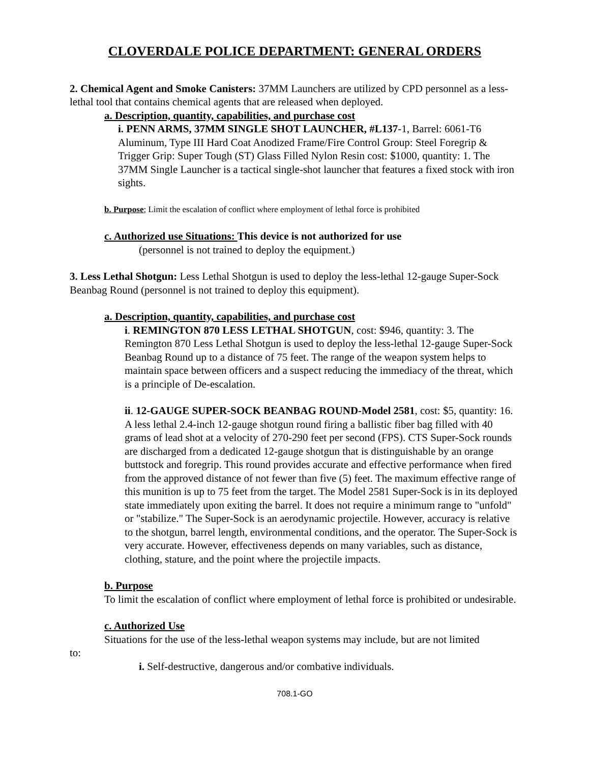CLOVERDALE POLICE DEPARTMENT: GENERAL ORDERS
2. Chemical Agent and Smoke Canisters: 37MM Launchers are utilized by CPD personnel as a less-lethal tool that contains chemical agents that are released when deployed.
a. Description, quantity, capabilities, and purchase cost
i. PENN ARMS, 37MM SINGLE SHOT LAUNCHER, #L137-1, Barrel: 6061-T6 Aluminum, Type III Hard Coat Anodized Frame/Fire Control Group: Steel Foregrip & Trigger Grip: Super Tough (ST) Glass Filled Nylon Resin cost: $1000, quantity: 1. The 37MM Single Launcher is a tactical single-shot launcher that features a fixed stock with iron sights.
b. Purpose; Limit the escalation of conflict where employment of lethal force is prohibited
c. Authorized use Situations: This device is not authorized for use
(personnel is not trained to deploy the equipment.)
3. Less Lethal Shotgun: Less Lethal Shotgun is used to deploy the less-lethal 12-gauge Super-Sock Beanbag Round (personnel is not trained to deploy this equipment).
a. Description, quantity, capabilities, and purchase cost
i. REMINGTON 870 LESS LETHAL SHOTGUN, cost: $946, quantity: 3. The Remington 870 Less Lethal Shotgun is used to deploy the less-lethal 12-gauge Super-Sock Beanbag Round up to a distance of 75 feet. The range of the weapon system helps to maintain space between officers and a suspect reducing the immediacy of the threat, which is a principle of De-escalation.
ii. 12-GAUGE SUPER-SOCK BEANBAG ROUND-Model 2581, cost: $5, quantity: 16. A less lethal 2.4-inch 12-gauge shotgun round firing a ballistic fiber bag filled with 40 grams of lead shot at a velocity of 270-290 feet per second (FPS). CTS Super-Sock rounds are discharged from a dedicated 12-gauge shotgun that is distinguishable by an orange buttstock and foregrip. This round provides accurate and effective performance when fired from the approved distance of not fewer than five (5) feet. The maximum effective range of this munition is up to 75 feet from the target. The Model 2581 Super-Sock is in its deployed state immediately upon exiting the barrel. It does not require a minimum range to "unfold" or "stabilize." The Super-Sock is an aerodynamic projectile. However, accuracy is relative to the shotgun, barrel length, environmental conditions, and the operator. The Super-Sock is very accurate. However, effectiveness depends on many variables, such as distance, clothing, stature, and the point where the projectile impacts.
b. Purpose
To limit the escalation of conflict where employment of lethal force is prohibited or undesirable.
c. Authorized Use
Situations for the use of the less-lethal weapon systems may include, but are not limited
to:
i. Self-destructive, dangerous and/or combative individuals.
708.1-GO